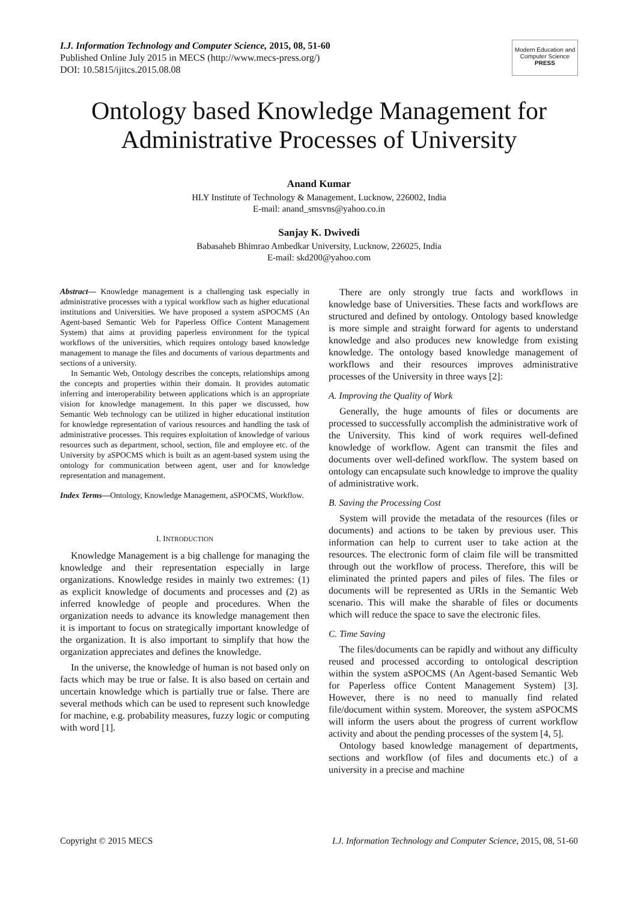I.J. Information Technology and Computer Science, 2015, 08, 51-60
Published Online July 2015 in MECS (http://www.mecs-press.org/)
DOI: 10.5815/ijitcs.2015.08.08
Modern Education and Computer Science
PRESS
Ontology based Knowledge Management for Administrative Processes of University
Anand Kumar
HLY Institute of Technology & Management, Lucknow, 226002, India
E-mail: anand_smsvns@yahoo.co.in
Sanjay K. Dwivedi
Babasaheb Bhimrao Ambedkar University, Lucknow, 226025, India
E-mail: skd200@yahoo.com
Abstract— Knowledge management is a challenging task especially in administrative processes with a typical workflow such as higher educational institutions and Universities. We have proposed a system aSPOCMS (An Agent-based Semantic Web for Paperless Office Content Management System) that aims at providing paperless environment for the typical workflows of the universities, which requires ontology based knowledge management to manage the files and documents of various departments and sections of a university.
In Semantic Web, Ontology describes the concepts, relationships among the concepts and properties within their domain. It provides automatic inferring and interoperability between applications which is an appropriate vision for knowledge management. In this paper we discussed, how Semantic Web technology can be utilized in higher educational institution for knowledge representation of various resources and handling the task of administrative processes. This requires exploitation of knowledge of various resources such as department, school, section, file and employee etc. of the University by aSPOCMS which is built as an agent-based system using the ontology for communication between agent, user and for knowledge representation and management.
Index Terms—Ontology, Knowledge Management, aSPOCMS, Workflow.
I. INTRODUCTION
Knowledge Management is a big challenge for managing the knowledge and their representation especially in large organizations. Knowledge resides in mainly two extremes: (1) as explicit knowledge of documents and processes and (2) as inferred knowledge of people and procedures. When the organization needs to advance its knowledge management then it is important to focus on strategically important knowledge of the organization. It is also important to simplify that how the organization appreciates and defines the knowledge.
In the universe, the knowledge of human is not based only on facts which may be true or false. It is also based on certain and uncertain knowledge which is partially true or false. There are several methods which can be used to represent such knowledge for machine, e.g. probability measures, fuzzy logic or computing with word [1].
There are only strongly true facts and workflows in knowledge base of Universities. These facts and workflows are structured and defined by ontology. Ontology based knowledge is more simple and straight forward for agents to understand knowledge and also produces new knowledge from existing knowledge. The ontology based knowledge management of workflows and their resources improves administrative processes of the University in three ways [2]:
A. Improving the Quality of Work
Generally, the huge amounts of files or documents are processed to successfully accomplish the administrative work of the University. This kind of work requires well-defined knowledge of workflow. Agent can transmit the files and documents over well-defined workflow. The system based on ontology can encapsulate such knowledge to improve the quality of administrative work.
B. Saving the Processing Cost
System will provide the metadata of the resources (files or documents) and actions to be taken by previous user. This information can help to current user to take action at the resources. The electronic form of claim file will be transmitted through out the workflow of process. Therefore, this will be eliminated the printed papers and piles of files. The files or documents will be represented as URIs in the Semantic Web scenario. This will make the sharable of files or documents which will reduce the space to save the electronic files.
C. Time Saving
The files/documents can be rapidly and without any difficulty reused and processed according to ontological description within the system aSPOCMS (An Agent-based Semantic Web for Paperless office Content Management System) [3]. However, there is no need to manually find related file/document within system. Moreover, the system aSPOCMS will inform the users about the progress of current workflow activity and about the pending processes of the system [4, 5].
Ontology based knowledge management of departments, sections and workflow (of files and documents etc.) of a university in a precise and machine
Copyright © 2015 MECS I.J. Information Technology and Computer Science, 2015, 08, 51-60